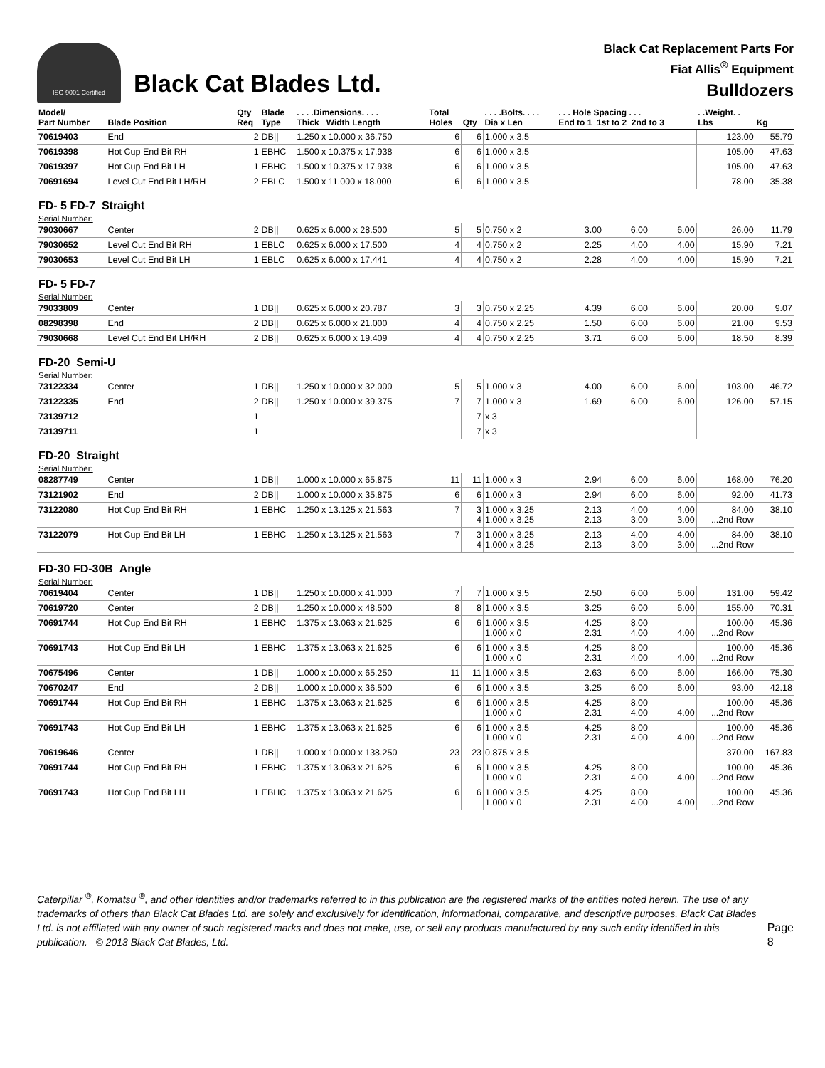ISO 9001 Certified
Black Cat Blades Ltd.
Black Cat Replacement Parts For
Fiat Allis<sup>®</sup> Equipment
Bulldozers
| Model/ Part Number | Blade Position | Qty Req | Blade Type | . . . .Dimensions. . . . Thick Width Length | Total Holes | Qty | . . . .Bolts. . . . Dia x Len | . . . Hole Spacing . . . End to 1 1st to 2 2nd to 3 | | | . .Weight. . Lbs | Kg |
| --- | --- | --- | --- | --- | --- | --- | --- | --- | --- | --- | --- | --- |
| 70619403 | End | 2 | DB// | 1.250 x 10.000 x 36.750 | 6 | 6 | 1.000 x 3.5 | | | | 123.00 | 55.79 |
| 70619398 | Hot Cup End Bit RH | 1 | EBHC | 1.500 x 10.375 x 17.938 | 6 | 6 | 1.000 x 3.5 | | | | 105.00 | 47.63 |
| 70619397 | Hot Cup End Bit LH | 1 | EBHC | 1.500 x 10.375 x 17.938 | 6 | 6 | 1.000 x 3.5 | | | | 105.00 | 47.63 |
| 70691694 | Level Cut End Bit LH/RH | 2 | EBLC | 1.500 x 11.000 x 18.000 | 6 | 6 | 1.000 x 3.5 | | | | 78.00 | 35.38 |
| FD- 5 FD-7 Straight | | | | | | | | | | | | |
| Serial Number: | | | | | | | | | | | | |
| 79030667 | Center | 2 | DB// | 0.625 x 6.000 x 28.500 | 5 | 5 | 0.750 x 2 | 3.00 | 6.00 | 6.00 | 26.00 | 11.79 |
| 79030652 | Level Cut End Bit RH | 1 | EBLC | 0.625 x 6.000 x 17.500 | 4 | 4 | 0.750 x 2 | 2.25 | 4.00 | 4.00 | 15.90 | 7.21 |
| 79030653 | Level Cut End Bit LH | 1 | EBLC | 0.625 x 6.000 x 17.441 | 4 | 4 | 0.750 x 2 | 2.28 | 4.00 | 4.00 | 15.90 | 7.21 |
| FD- 5 FD-7 | | | | | | | | | | | | |
| Serial Number: | | | | | | | | | | | | |
| 79033809 | Center | 1 | DB// | 0.625 x 6.000 x 20.787 | 3 | 3 | 0.750 x 2.25 | 4.39 | 6.00 | 6.00 | 20.00 | 9.07 |
| 08298398 | End | 2 | DB// | 0.625 x 6.000 x 21.000 | 4 | 4 | 0.750 x 2.25 | 1.50 | 6.00 | 6.00 | 21.00 | 9.53 |
| 79030668 | Level Cut End Bit LH/RH | 2 | DB// | 0.625 x 6.000 x 19.409 | 4 | 4 | 0.750 x 2.25 | 3.71 | 6.00 | 6.00 | 18.50 | 8.39 |
| FD-20 Semi-U | | | | | | | | | | | | |
| Serial Number: | | | | | | | | | | | | |
| 73122334 | Center | 1 | DB// | 1.250 x 10.000 x 32.000 | 5 | 5 | 1.000 x 3 | 4.00 | 6.00 | 6.00 | 103.00 | 46.72 |
| 73122335 | End | 2 | DB// | 1.250 x 10.000 x 39.375 | 7 | 7 | 1.000 x 3 | 1.69 | 6.00 | 6.00 | 126.00 | 57.15 |
| 73139712 | | 1 | | | | 7 | x 3 | | | | | |
| 73139711 | | 1 | | | | 7 | x 3 | | | | | |
| FD-20 Straight | | | | | | | | | | | | |
| Serial Number: | | | | | | | | | | | | |
| 08287749 | Center | 1 | DB// | 1.000 x 10.000 x 65.875 | 11 | 11 | 1.000 x 3 | 2.94 | 6.00 | 6.00 | 168.00 | 76.20 |
| 73121902 | End | 2 | DB// | 1.000 x 10.000 x 35.875 | 6 | 6 | 1.000 x 3 | 2.94 | 6.00 | 6.00 | 92.00 | 41.73 |
| 73122080 | Hot Cup End Bit RH | 1 | EBHC | 1.250 x 13.125 x 21.563 | 7 | 3 4 | 1.000 x 3.25 1.000 x 3.25 | 2.13 2.13 | 4.00 3.00 | 4.00 3.00 | 84.00 ...2nd Row | 38.10 |
| 73122079 | Hot Cup End Bit LH | 1 | EBHC | 1.250 x 13.125 x 21.563 | 7 | 3 4 | 1.000 x 3.25 1.000 x 3.25 | 2.13 2.13 | 4.00 3.00 | 4.00 3.00 | 84.00 ...2nd Row | 38.10 |
| FD-30 FD-30B Angle | | | | | | | | | | | | |
| Serial Number: | | | | | | | | | | | | |
| 70619404 | Center | 1 | DB// | 1.250 x 10.000 x 41.000 | 7 | 7 | 1.000 x 3.5 | 2.50 | 6.00 | 6.00 | 131.00 | 59.42 |
| 70619720 | Center | 2 | DB// | 1.250 x 10.000 x 48.500 | 8 | 8 | 1.000 x 3.5 | 3.25 | 6.00 | 6.00 | 155.00 | 70.31 |
| 70691744 | Hot Cup End Bit RH | 1 | EBHC | 1.375 x 13.063 x 21.625 | 6 | 6 | 1.000 x 3.5 1.000 x 0 | 4.25 2.31 | 8.00 4.00 | 4.00 | 100.00 ...2nd Row | 45.36 |
| 70691743 | Hot Cup End Bit LH | 1 | EBHC | 1.375 x 13.063 x 21.625 | 6 | 6 | 1.000 x 3.5 1.000 x 0 | 4.25 2.31 | 8.00 4.00 | 4.00 | 100.00 ...2nd Row | 45.36 |
| 70675496 | Center | 1 | DB// | 1.000 x 10.000 x 65.250 | 11 | 11 | 1.000 x 3.5 | 2.63 | 6.00 | 6.00 | 166.00 | 75.30 |
| 70670247 | End | 2 | DB// | 1.000 x 10.000 x 36.500 | 6 | 6 | 1.000 x 3.5 | 3.25 | 6.00 | 6.00 | 93.00 | 42.18 |
| 70691744 | Hot Cup End Bit RH | 1 | EBHC | 1.375 x 13.063 x 21.625 | 6 | 6 | 1.000 x 3.5 1.000 x 0 | 4.25 2.31 | 8.00 4.00 | 4.00 | 100.00 ...2nd Row | 45.36 |
| 70691743 | Hot Cup End Bit LH | 1 | EBHC | 1.375 x 13.063 x 21.625 | 6 | 6 | 1.000 x 3.5 1.000 x 0 | 4.25 2.31 | 8.00 4.00 | 4.00 | 100.00 ...2nd Row | 45.36 |
| 70619646 | Center | 1 | DB// | 1.000 x 10.000 x 138.250 | 23 | 23 | 0.875 x 3.5 | | | | 370.00 | 167.83 |
| 70691744 | Hot Cup End Bit RH | 1 | EBHC | 1.375 x 13.063 x 21.625 | 6 | 6 | 1.000 x 3.5 1.000 x 0 | 4.25 2.31 | 8.00 4.00 | 4.00 | 100.00 ...2nd Row | 45.36 |
| 70691743 | Hot Cup End Bit LH | 1 | EBHC | 1.375 x 13.063 x 21.625 | 6 | 6 | 1.000 x 3.5 1.000 x 0 | 4.25 2.31 | 8.00 4.00 | 4.00 | 100.00 ...2nd Row | 45.36 |
Caterpillar <sup>®</sup>, Komatsu <sup>®</sup>, and other identities and/or trademarks referred to in this publication are the registered marks of the entities noted herein. The use of any trademarks of others than Black Cat Blades Ltd. are solely and exclusively for identification, informational, comparative, and descriptive purposes. Black Cat Blades Ltd. is not affiliated with any owner of such registered marks and does not make, use, or sell any products manufactured by any such entity identified in this publication. © 2013 Black Cat Blades, Ltd.
Page 8